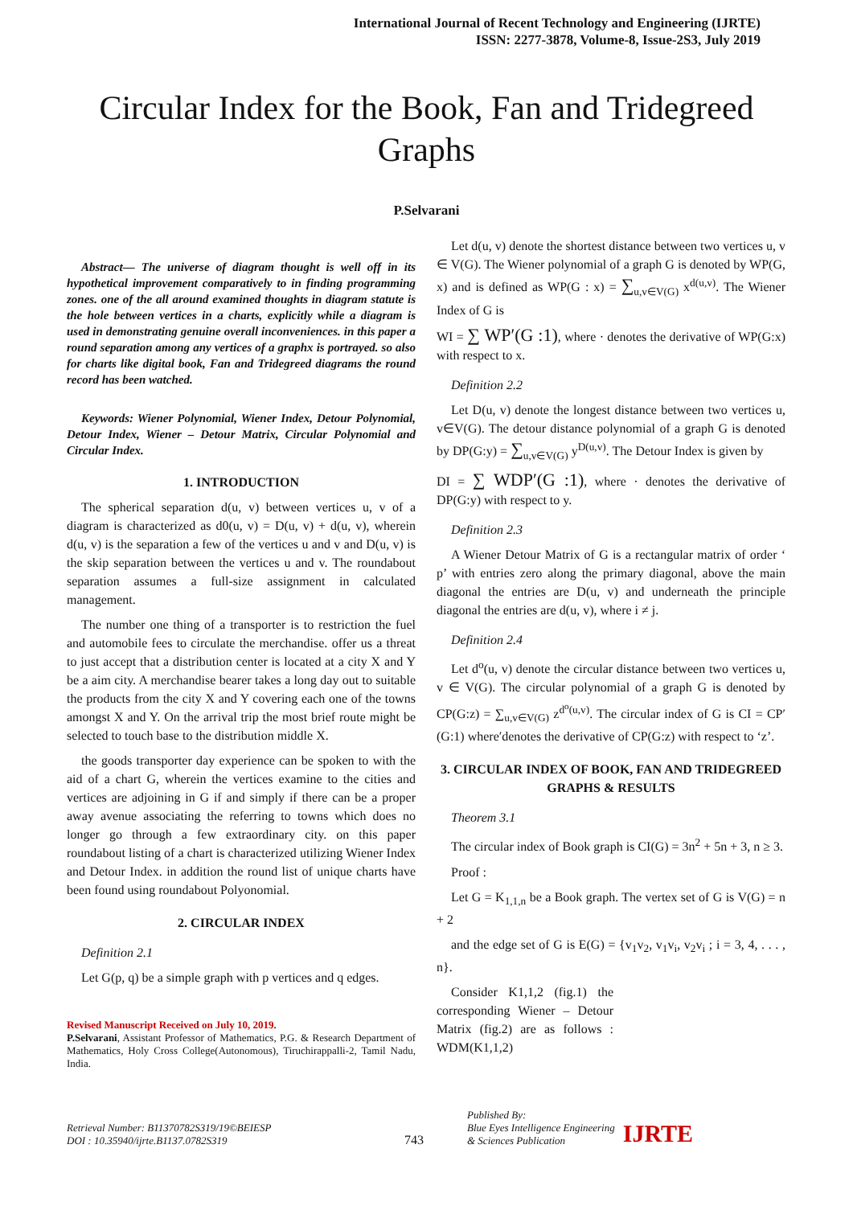International Journal of Recent Technology and Engineering (IJRTE)
ISSN: 2277-3878, Volume-8, Issue-2S3, July 2019
Circular Index for the Book, Fan and Tridegreed Graphs
P.Selvarani
Abstract— The universe of diagram thought is well off in its hypothetical improvement comparatively to in finding programming zones. one of the all around examined thoughts in diagram statute is the hole between vertices in a charts, explicitly while a diagram is used in demonstrating genuine overall inconveniences. in this paper a round separation among any vertices of a graphx is portrayed. so also for charts like digital book, Fan and Tridegreed diagrams the round record has been watched.
Keywords: Wiener Polynomial, Wiener Index, Detour Polynomial, Detour Index, Wiener – Detour Matrix, Circular Polynomial and Circular Index.
1. INTRODUCTION
The spherical separation d(u, v) between vertices u, v of a diagram is characterized as d0(u, v) = D(u, v) + d(u, v), wherein d(u, v) is the separation a few of the vertices u and v and D(u, v) is the skip separation between the vertices u and v. The roundabout separation assumes a full-size assignment in calculated management.
The number one thing of a transporter is to restriction the fuel and automobile fees to circulate the merchandise. offer us a threat to just accept that a distribution center is located at a city X and Y be a aim city. A merchandise bearer takes a long day out to suitable the products from the city X and Y covering each one of the towns amongst X and Y. On the arrival trip the most brief route might be selected to touch base to the distribution middle X.
the goods transporter day experience can be spoken to with the aid of a chart G, wherein the vertices examine to the cities and vertices are adjoining in G if and simply if there can be a proper away avenue associating the referring to towns which does no longer go through a few extraordinary city. on this paper roundabout listing of a chart is characterized utilizing Wiener Index and Detour Index. in addition the round list of unique charts have been found using roundabout Polyonomial.
2. CIRCULAR INDEX
Definition 2.1
Let G(p, q) be a simple graph with p vertices and q edges.
Revised Manuscript Received on July 10, 2019.
P.Selvarani, Assistant Professor of Mathematics, P.G. & Research Department of Mathematics, Holy Cross College(Autonomous), Tiruchirappalli-2, Tamil Nadu, India.
Let d(u, v) denote the shortest distance between two vertices u, v ∈ V(G). The Wiener polynomial of a graph G is denoted by WP(G, x) and is defined as WP(G : x) = ∑<sub>u,v∈V(G)</sub> x<sup>d(u,v)</sup>. The Wiener Index of G is
WI = ∑ WP′(G :1), where · denotes the derivative of WP(G:x) with respect to x.
Definition 2.2
Let D(u, v) denote the longest distance between two vertices u, v∈V(G). The detour distance polynomial of a graph G is denoted by DP(G:y) = ∑<sub>u,v∈V(G)</sub> y<sup>D(u,v)</sup>. The Detour Index is given by
DI = ∑ WDP′(G :1), where · denotes the derivative of DP(G:y) with respect to y.
Definition 2.3
A Wiener Detour Matrix of G is a rectangular matrix of order ‘ p’ with entries zero along the primary diagonal, above the main diagonal the entries are D(u, v) and underneath the principle diagonal the entries are d(u, v), where i ≠ j.
Definition 2.4
Let d<sup>o</sup>(u, v) denote the circular distance between two vertices u, v ∈ V(G). The circular polynomial of a graph G is denoted by CP(G:z) = ∑<sub>u,v∈V(G)</sub> z<sup>d<sup>o</sup>(u,v)</sup>. The circular index of G is CI = CP′(G:1) where′denotes the derivative of CP(G:z) with respect to ‘z’.
3. CIRCULAR INDEX OF BOOK, FAN AND TRIDEGREED GRAPHS & RESULTS
Theorem 3.1
The circular index of Book graph is CI(G) = 3n<sup>2</sup> + 5n + 3, n ≥ 3.
Proof :
Let G = K<sub>1,1,n</sub> be a Book graph. The vertex set of G is V(G) = n + 2
and the edge set of G is E(G) = {v<sub>1</sub>v<sub>2</sub>, v<sub>1</sub>v<sub>i</sub>, v<sub>2</sub>v<sub>i</sub> ; i = 3, 4, . . . , n}.
Consider K1,1,2 (fig.1) the corresponding Wiener – Detour Matrix (fig.2) are as follows : WDM(K1,1,2)
Retrieval Number: B11370782S319/19©BEIESP
DOI : 10.35940/ijrte.B1137.0782S319
743
Published By:
Blue Eyes Intelligence Engineering
& Sciences Publication
IJRTE